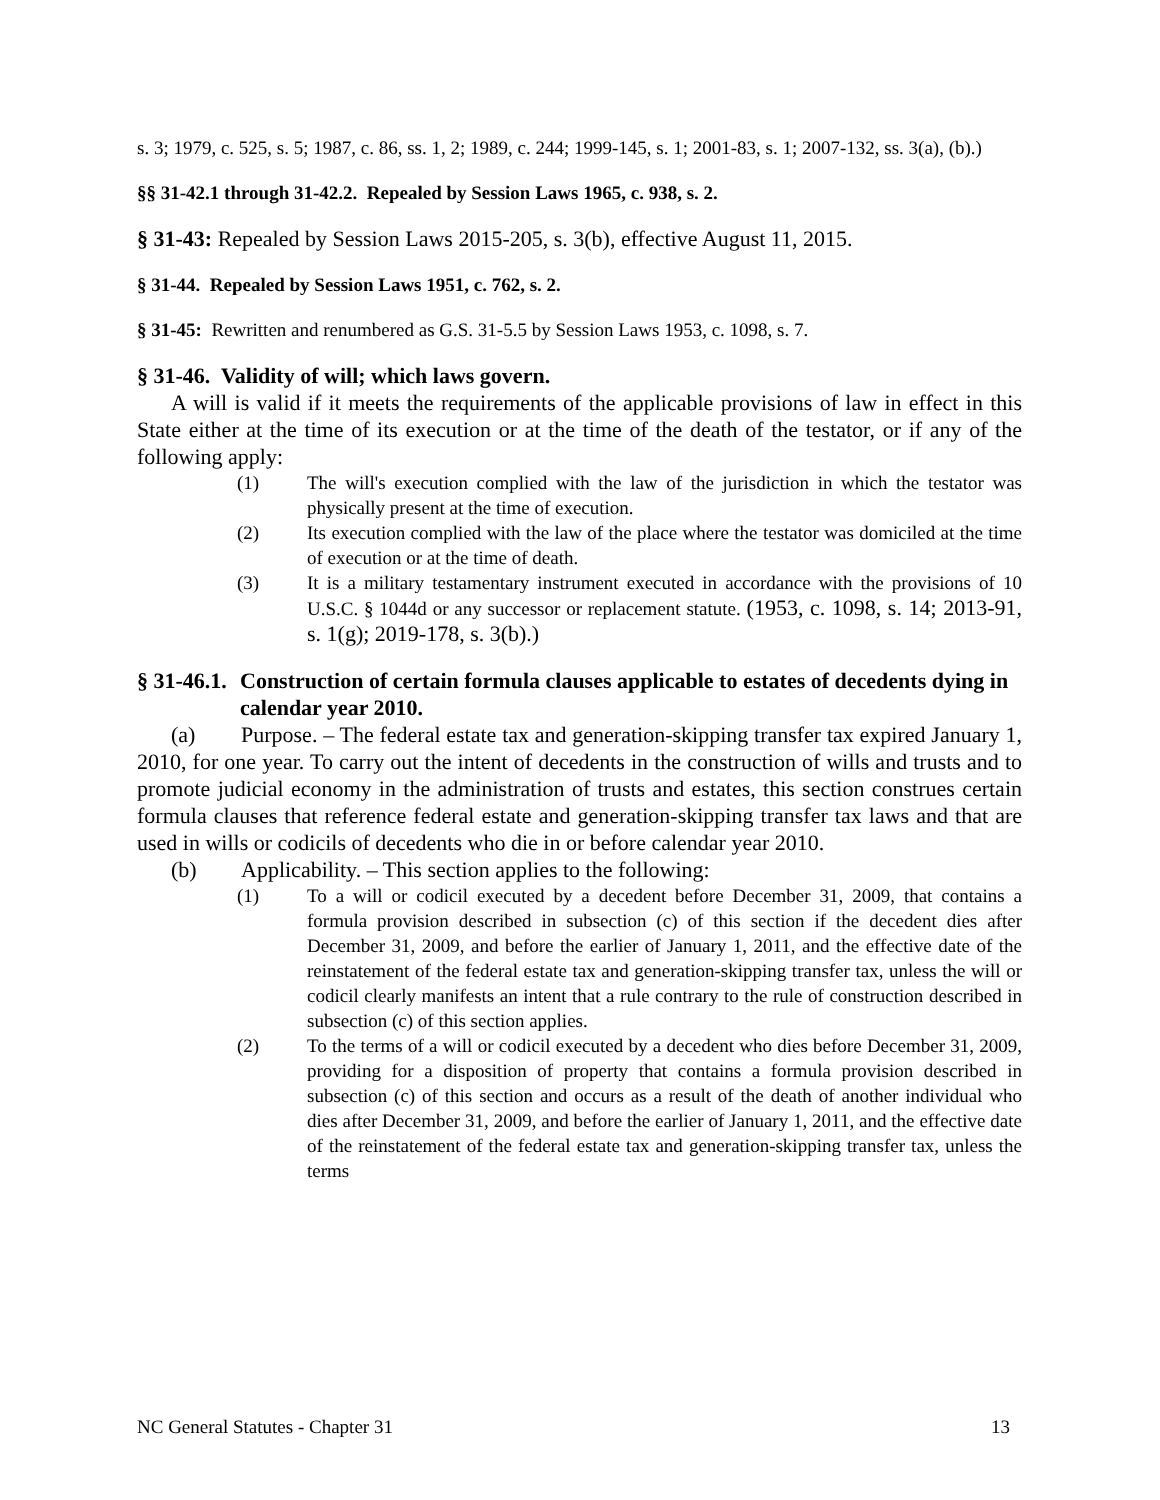s. 3; 1979, c. 525, s. 5; 1987, c. 86, ss. 1, 2; 1989, c. 244; 1999-145, s. 1; 2001-83, s. 1; 2007-132, ss. 3(a), (b).)
§§ 31-42.1 through 31-42.2. Repealed by Session Laws 1965, c. 938, s. 2.
§ 31-43: Repealed by Session Laws 2015-205, s. 3(b), effective August 11, 2015.
§ 31-44. Repealed by Session Laws 1951, c. 762, s. 2.
§ 31-45: Rewritten and renumbered as G.S. 31-5.5 by Session Laws 1953, c. 1098, s. 7.
§ 31-46. Validity of will; which laws govern.
A will is valid if it meets the requirements of the applicable provisions of law in effect in this State either at the time of its execution or at the time of the death of the testator, or if any of the following apply:
(1) The will's execution complied with the law of the jurisdiction in which the testator was physically present at the time of execution.
(2) Its execution complied with the law of the place where the testator was domiciled at the time of execution or at the time of death.
(3) It is a military testamentary instrument executed in accordance with the provisions of 10 U.S.C. § 1044d or any successor or replacement statute. (1953, c. 1098, s. 14; 2013-91, s. 1(g); 2019-178, s. 3(b).)
§ 31-46.1. Construction of certain formula clauses applicable to estates of decedents dying in calendar year 2010.
(a)
Purpose. – The federal estate tax and generation-skipping transfer tax expired January 1, 2010, for one year. To carry out the intent of decedents in the construction of wills and trusts and to promote judicial economy in the administration of trusts and estates, this section construes certain formula clauses that reference federal estate and generation-skipping transfer tax laws and that are used in wills or codicils of decedents who die in or before calendar year 2010.
(b) Applicability. – This section applies to the following:
(1) To a will or codicil executed by a decedent before December 31, 2009, that contains a formula provision described in subsection (c) of this section if the decedent dies after December 31, 2009, and before the earlier of January 1, 2011, and the effective date of the reinstatement of the federal estate tax and generation-skipping transfer tax, unless the will or codicil clearly manifests an intent that a rule contrary to the rule of construction described in subsection (c) of this section applies.
(2) To the terms of a will or codicil executed by a decedent who dies before December 31, 2009, providing for a disposition of property that contains a formula provision described in subsection (c) of this section and occurs as a result of the death of another individual who dies after December 31, 2009, and before the earlier of January 1, 2011, and the effective date of the reinstatement of the federal estate tax and generation-skipping transfer tax, unless the terms
NC General Statutes - Chapter 31 13